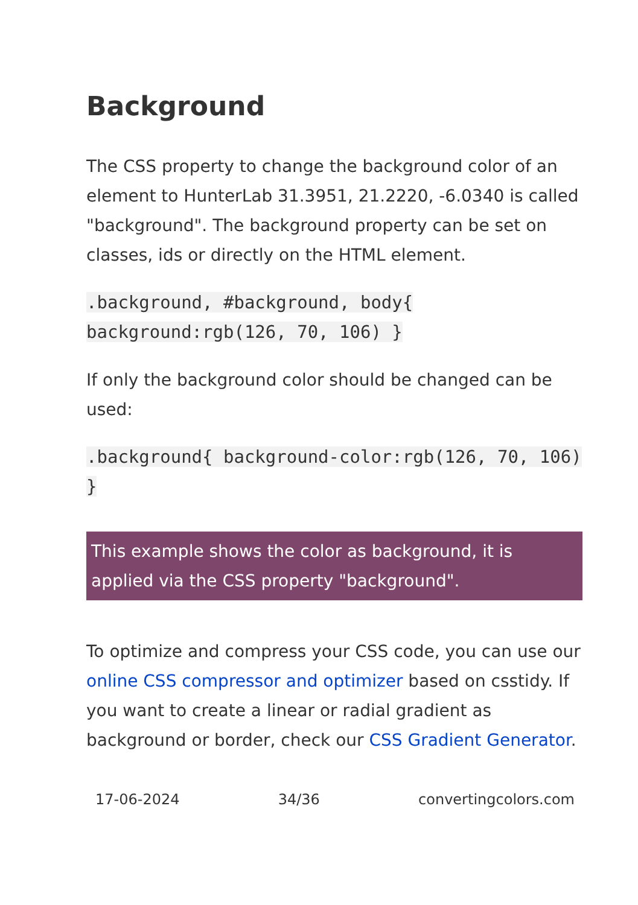Background
The CSS property to change the background color of an element to HunterLab 31.3951, 21.2220, -6.0340 is called "background". The background property can be set on classes, ids or directly on the HTML element.
.background, #background, body{ background:rgb(126, 70, 106) }
If only the background color should be changed can be used:
.background{ background-color:rgb(126, 70, 106) }
This example shows the color as background, it is applied via the CSS property "background".
To optimize and compress your CSS code, you can use our online CSS compressor and optimizer based on csstidy. If you want to create a linear or radial gradient as background or border, check our CSS Gradient Generator.
17-06-2024 34/36 convertingcolors.com